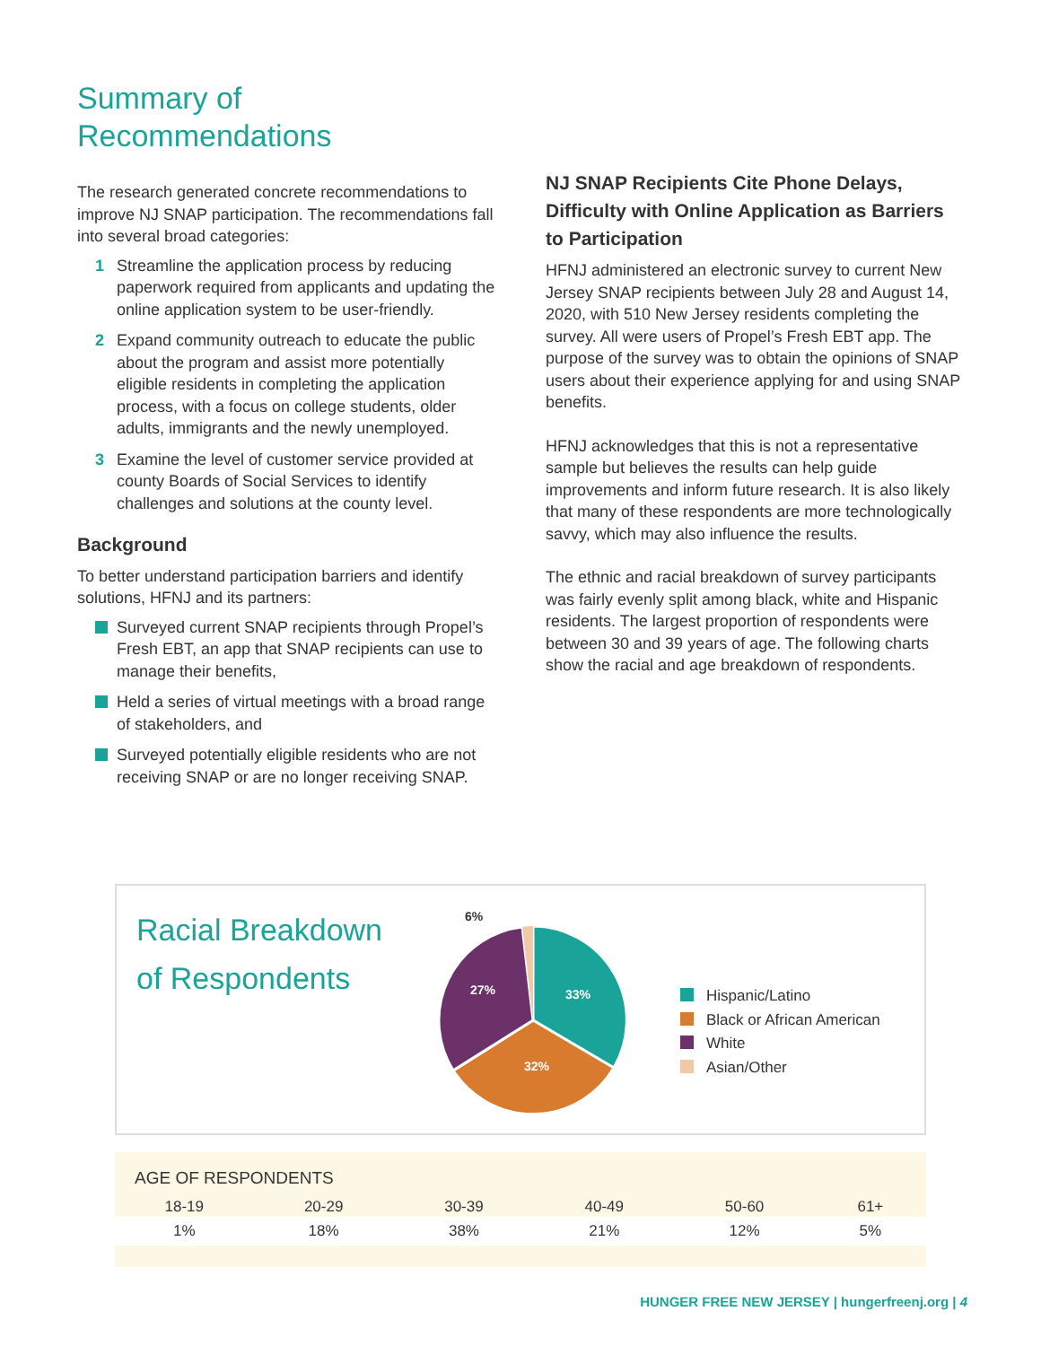Summary of
Recommendations
The research generated concrete recommendations to improve NJ SNAP participation. The recommendations fall into several broad categories:
1 Streamline the application process by reducing paperwork required from applicants and updating the online application system to be user-friendly.
2 Expand community outreach to educate the public about the program and assist more potentially eligible residents in completing the application process, with a focus on college students, older adults, immigrants and the newly unemployed.
3 Examine the level of customer service provided at county Boards of Social Services to identify challenges and solutions at the county level.
Background
To better understand participation barriers and identify solutions, HFNJ and its partners:
Surveyed current SNAP recipients through Propel’s Fresh EBT, an app that SNAP recipients can use to manage their benefits,
Held a series of virtual meetings with a broad range of stakeholders, and
Surveyed potentially eligible residents who are not receiving SNAP or are no longer receiving SNAP.
NJ SNAP Recipients Cite Phone Delays, Difficulty with Online Application as Barriers to Participation
HFNJ administered an electronic survey to current New Jersey SNAP recipients between July 28 and August 14, 2020, with 510 New Jersey residents completing the survey. All were users of Propel’s Fresh EBT app. The purpose of the survey was to obtain the opinions of SNAP users about their experience applying for and using SNAP benefits.
HFNJ acknowledges that this is not a representative sample but believes the results can help guide improvements and inform future research. It is also likely that many of these respondents are more technologically savvy, which may also influence the results.
The ethnic and racial breakdown of survey participants was fairly evenly split among black, white and Hispanic residents. The largest proportion of respondents were between 30 and 39 years of age. The following charts show the racial and age breakdown of respondents.
Racial Breakdown
of Respondents
6%
27%
33%
32%
Hispanic/Latino
Black or African American
White
Asian/Other
AGE OF RESPONDENTS
| 18-19 | 20-29 | 30-39 | 40-49 | 50-60 | 61+ |
| --- | --- | --- | --- | --- | --- |
| 1% | 18% | 38% | 21% | 12% | 5% |
HUNGER FREE NEW JERSEY | hungerfreenj.org | 4